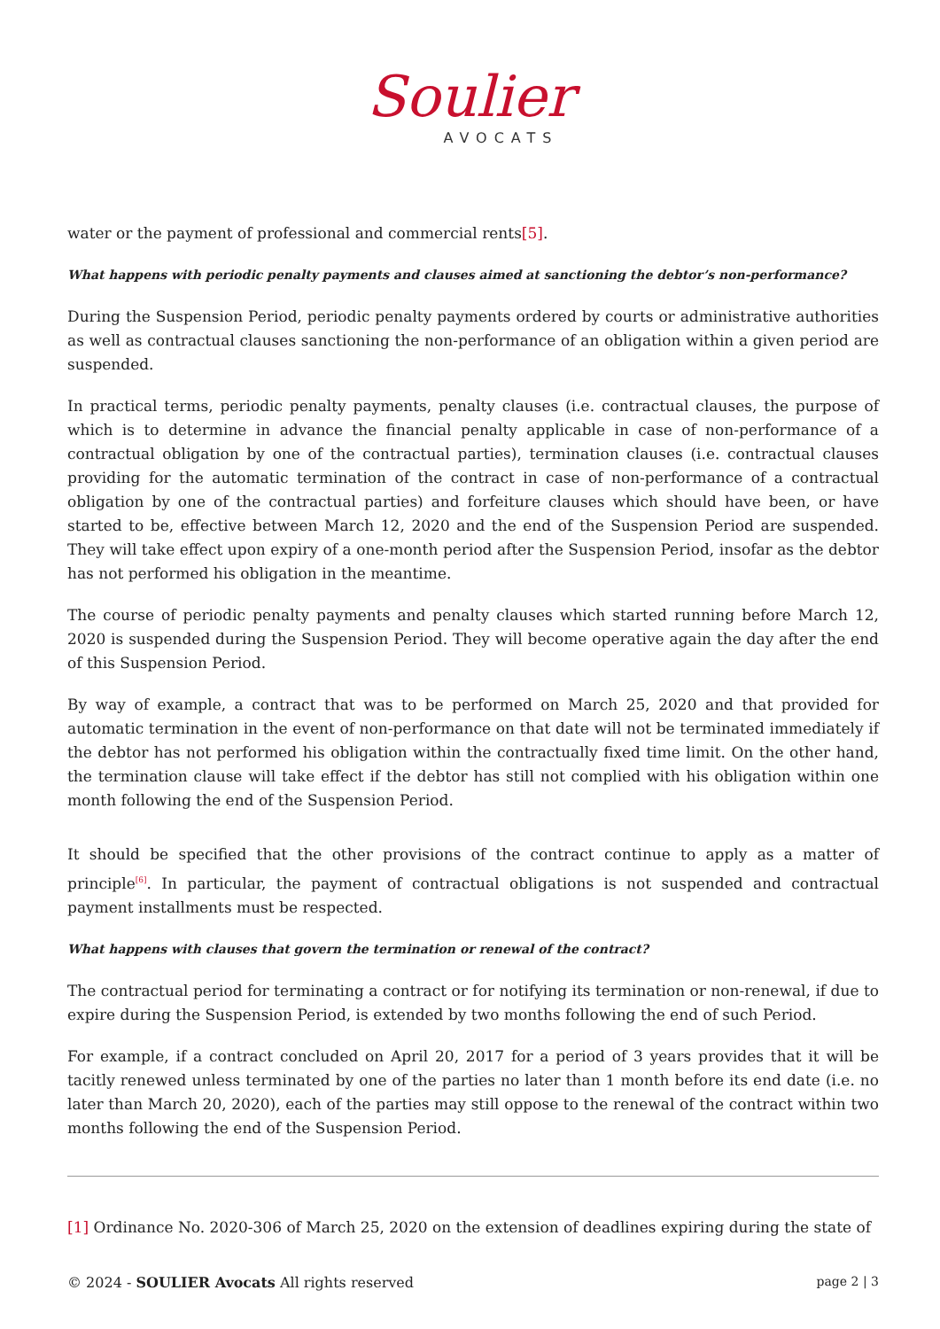Soulier
AVOCATS
water or the payment of professional and commercial rents[5].
What happens with periodic penalty payments and clauses aimed at sanctioning the debtor’s non-performance?
During the Suspension Period, periodic penalty payments ordered by courts or administrative authorities as well as contractual clauses sanctioning the non-performance of an obligation within a given period are suspended.
In practical terms, periodic penalty payments, penalty clauses (i.e. contractual clauses, the purpose of which is to determine in advance the financial penalty applicable in case of non-performance of a contractual obligation by one of the contractual parties), termination clauses (i.e. contractual clauses providing for the automatic termination of the contract in case of non-performance of a contractual obligation by one of the contractual parties) and forfeiture clauses which should have been, or have started to be, effective between March 12, 2020 and the end of the Suspension Period are suspended. They will take effect upon expiry of a one-month period after the Suspension Period, insofar as the debtor has not performed his obligation in the meantime.
The course of periodic penalty payments and penalty clauses which started running before March 12, 2020 is suspended during the Suspension Period. They will become operative again the day after the end of this Suspension Period.
By way of example, a contract that was to be performed on March 25, 2020 and that provided for automatic termination in the event of non-performance on that date will not be terminated immediately if the debtor has not performed his obligation within the contractually fixed time limit. On the other hand, the termination clause will take effect if the debtor has still not complied with his obligation within one month following the end of the Suspension Period.
It should be specified that the other provisions of the contract continue to apply as a matter of principle<sup>[6]</sup>. In particular, the payment of contractual obligations is not suspended and contractual payment installments must be respected.
What happens with clauses that govern the termination or renewal of the contract?
The contractual period for terminating a contract or for notifying its termination or non-renewal, if due to expire during the Suspension Period, is extended by two months following the end of such Period.
For example, if a contract concluded on April 20, 2017 for a period of 3 years provides that it will be tacitly renewed unless terminated by one of the parties no later than 1 month before its end date (i.e. no later than March 20, 2020), each of the parties may still oppose to the renewal of the contract within two months following the end of the Suspension Period.
[1] Ordinance No. 2020-306 of March 25, 2020 on the extension of deadlines expiring during the state of
© 2024 - SOULIER Avocats All rights reserved page 2 | 3